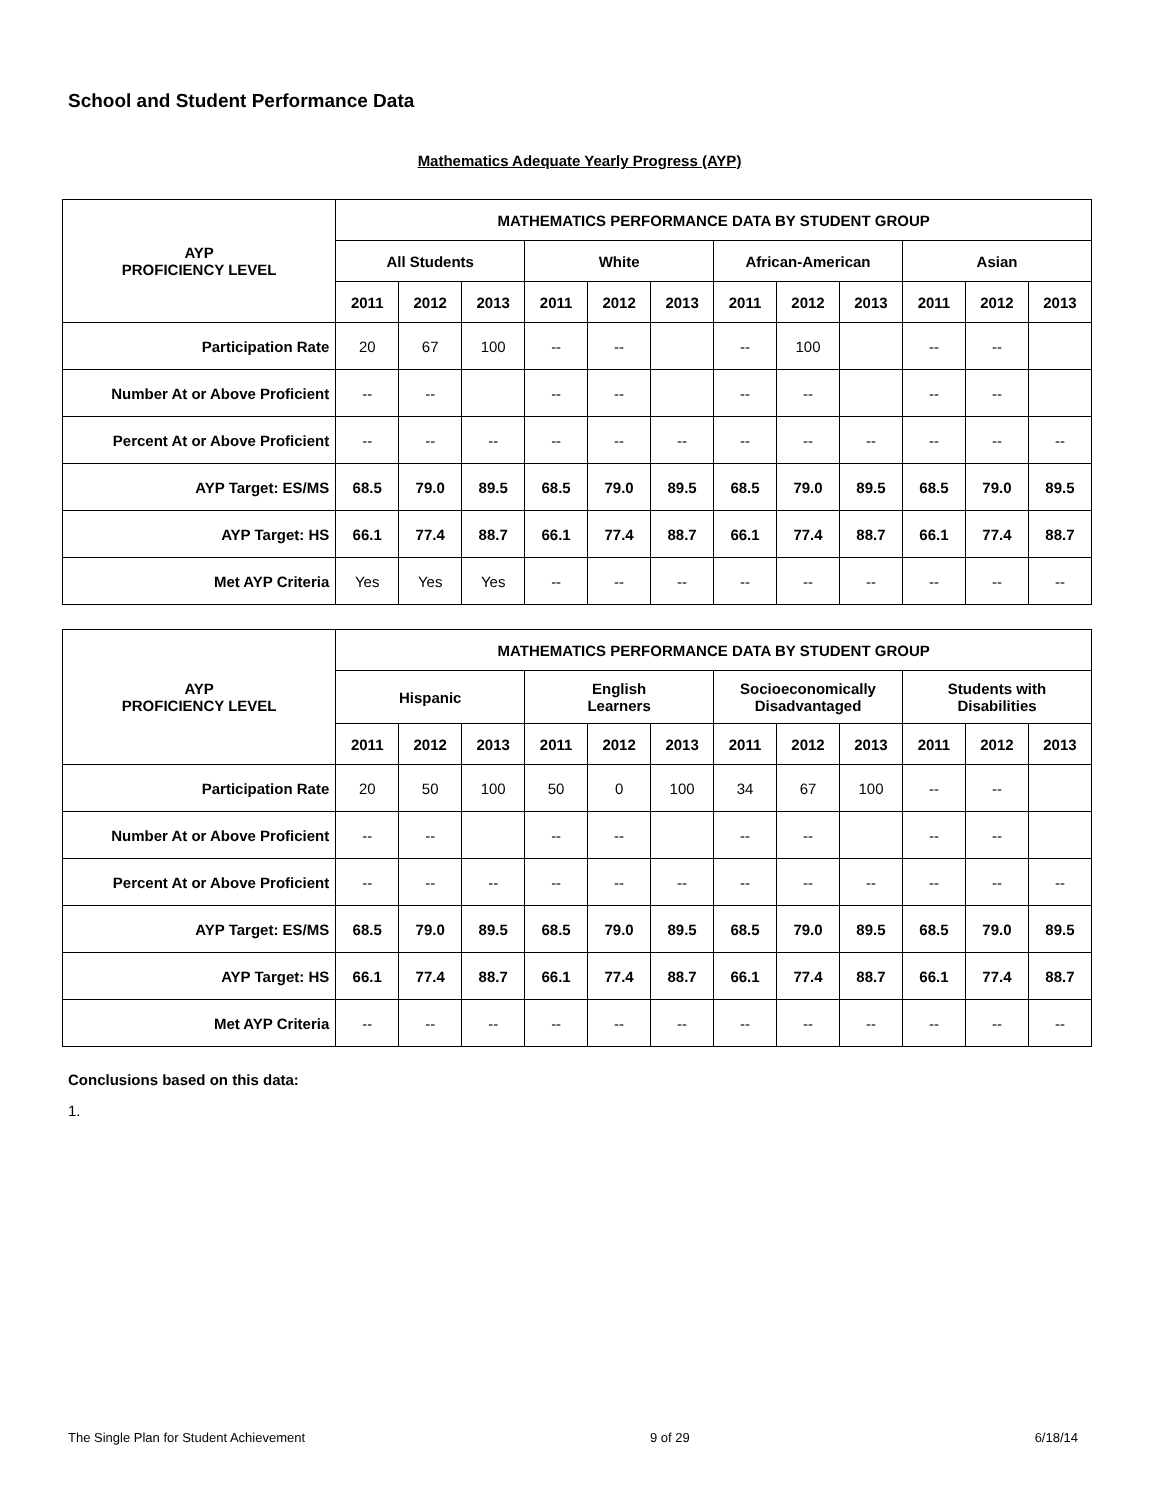School and Student Performance Data
Mathematics Adequate Yearly Progress (AYP)
| AYP PROFICIENCY LEVEL | MATHEMATICS PERFORMANCE DATA BY STUDENT GROUP | | | | | | | | | | | |
| --- | --- | --- | --- | --- | --- | --- | --- | --- | --- | --- | --- | --- |
| | All Students | | | White | | | African-American | | | Asian | | |
| | 2011 | 2012 | 2013 | 2011 | 2012 | 2013 | 2011 | 2012 | 2013 | 2011 | 2012 | 2013 |
| Participation Rate | 20 | 67 | 100 | -- | -- | | -- | 100 | | -- | -- | |
| Number At or Above Proficient | -- | -- | | -- | -- | | -- | -- | | -- | -- | |
| Percent At or Above Proficient | -- | -- | -- | -- | -- | -- | -- | -- | -- | -- | -- | -- |
| AYP Target: ES/MS | 68.5 | 79.0 | 89.5 | 68.5 | 79.0 | 89.5 | 68.5 | 79.0 | 89.5 | 68.5 | 79.0 | 89.5 |
| AYP Target: HS | 66.1 | 77.4 | 88.7 | 66.1 | 77.4 | 88.7 | 66.1 | 77.4 | 88.7 | 66.1 | 77.4 | 88.7 |
| Met AYP Criteria | Yes | Yes | Yes | -- | -- | -- | -- | -- | -- | -- | -- | -- |
| AYP PROFICIENCY LEVEL | MATHEMATICS PERFORMANCE DATA BY STUDENT GROUP | | | | | | | | | | | |
| --- | --- | --- | --- | --- | --- | --- | --- | --- | --- | --- | --- | --- |
| | Hispanic | | | English Learners | | | Socioeconomically Disadvantaged | | | Students with Disabilities | | |
| | 2011 | 2012 | 2013 | 2011 | 2012 | 2013 | 2011 | 2012 | 2013 | 2011 | 2012 | 2013 |
| Participation Rate | 20 | 50 | 100 | 50 | 0 | 100 | 34 | 67 | 100 | -- | -- | |
| Number At or Above Proficient | -- | -- | | -- | -- | | -- | -- | | -- | -- | |
| Percent At or Above Proficient | -- | -- | -- | -- | -- | -- | -- | -- | -- | -- | -- | -- |
| AYP Target: ES/MS | 68.5 | 79.0 | 89.5 | 68.5 | 79.0 | 89.5 | 68.5 | 79.0 | 89.5 | 68.5 | 79.0 | 89.5 |
| AYP Target: HS | 66.1 | 77.4 | 88.7 | 66.1 | 77.4 | 88.7 | 66.1 | 77.4 | 88.7 | 66.1 | 77.4 | 88.7 |
| Met AYP Criteria | -- | -- | -- | -- | -- | -- | -- | -- | -- | -- | -- | -- |
Conclusions based on this data:
1.
The Single Plan for Student Achievement 9 of 29 6/18/14